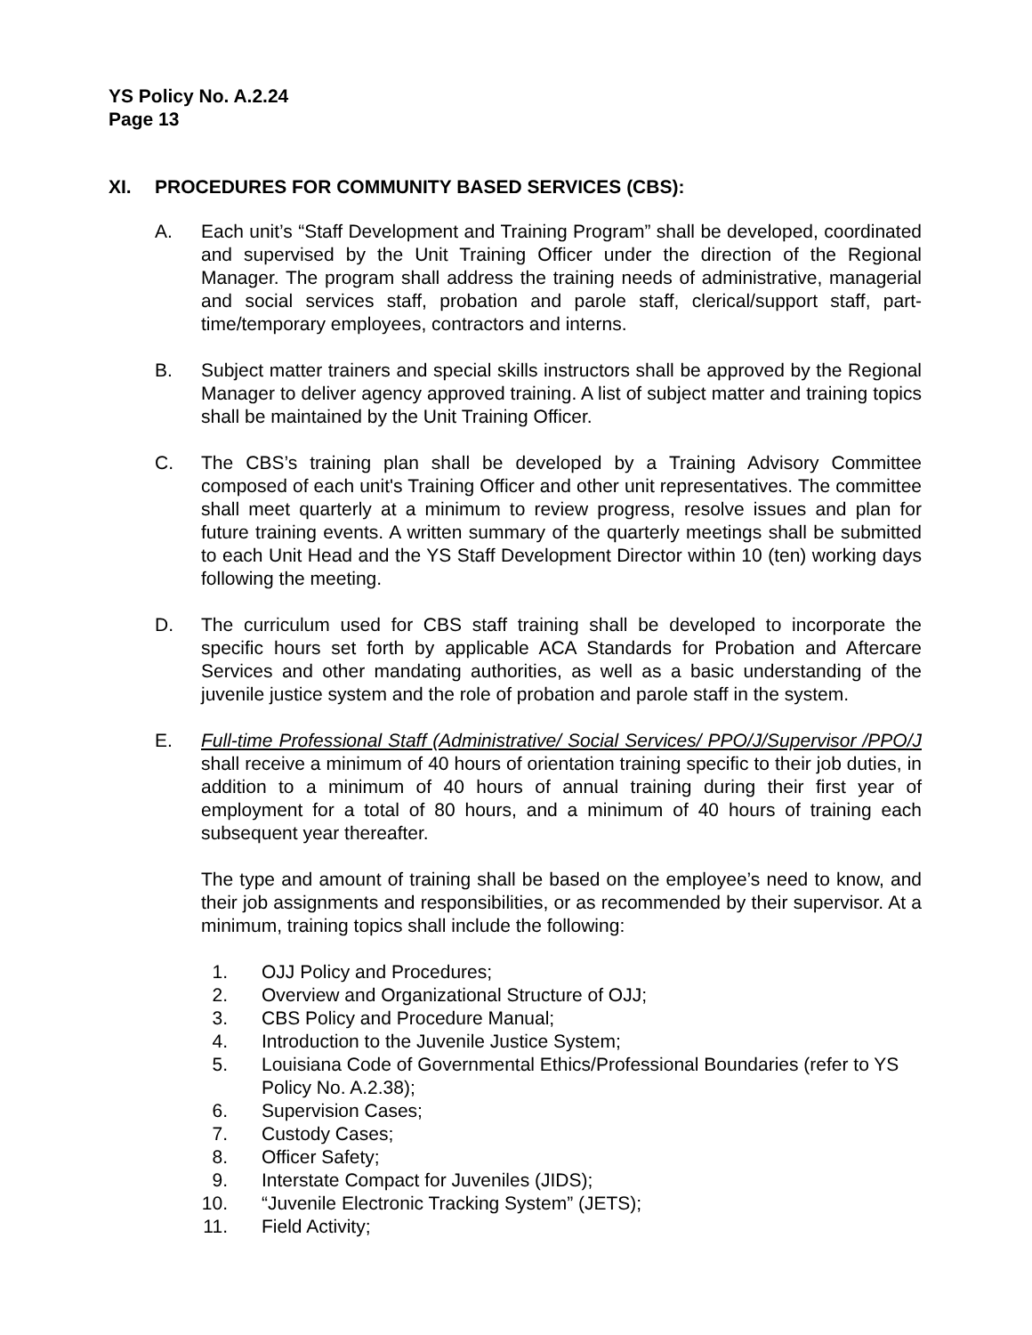YS Policy No. A.2.24
Page 13
XI. PROCEDURES FOR COMMUNITY BASED SERVICES (CBS):
A. Each unit’s “Staff Development and Training Program” shall be developed, coordinated and supervised by the Unit Training Officer under the direction of the Regional Manager. The program shall address the training needs of administrative, managerial and social services staff, probation and parole staff, clerical/support staff, part-time/temporary employees, contractors and interns.
B. Subject matter trainers and special skills instructors shall be approved by the Regional Manager to deliver agency approved training. A list of subject matter and training topics shall be maintained by the Unit Training Officer.
C. The CBS’s training plan shall be developed by a Training Advisory Committee composed of each unit's Training Officer and other unit representatives. The committee shall meet quarterly at a minimum to review progress, resolve issues and plan for future training events. A written summary of the quarterly meetings shall be submitted to each Unit Head and the YS Staff Development Director within 10 (ten) working days following the meeting.
D. The curriculum used for CBS staff training shall be developed to incorporate the specific hours set forth by applicable ACA Standards for Probation and Aftercare Services and other mandating authorities, as well as a basic understanding of the juvenile justice system and the role of probation and parole staff in the system.
E. Full-time Professional Staff (Administrative/ Social Services/ PPO/J/Supervisor /PPO/J shall receive a minimum of 40 hours of orientation training specific to their job duties, in addition to a minimum of 40 hours of annual training during their first year of employment for a total of 80 hours, and a minimum of 40 hours of training each subsequent year thereafter.
The type and amount of training shall be based on the employee’s need to know, and their job assignments and responsibilities, or as recommended by their supervisor. At a minimum, training topics shall include the following:
1. OJJ Policy and Procedures;
2. Overview and Organizational Structure of OJJ;
3. CBS Policy and Procedure Manual;
4. Introduction to the Juvenile Justice System;
5. Louisiana Code of Governmental Ethics/Professional Boundaries (refer to YS Policy No. A.2.38);
6. Supervision Cases;
7. Custody Cases;
8. Officer Safety;
9. Interstate Compact for Juveniles (JIDS);
10. “Juvenile Electronic Tracking System” (JETS);
11. Field Activity;